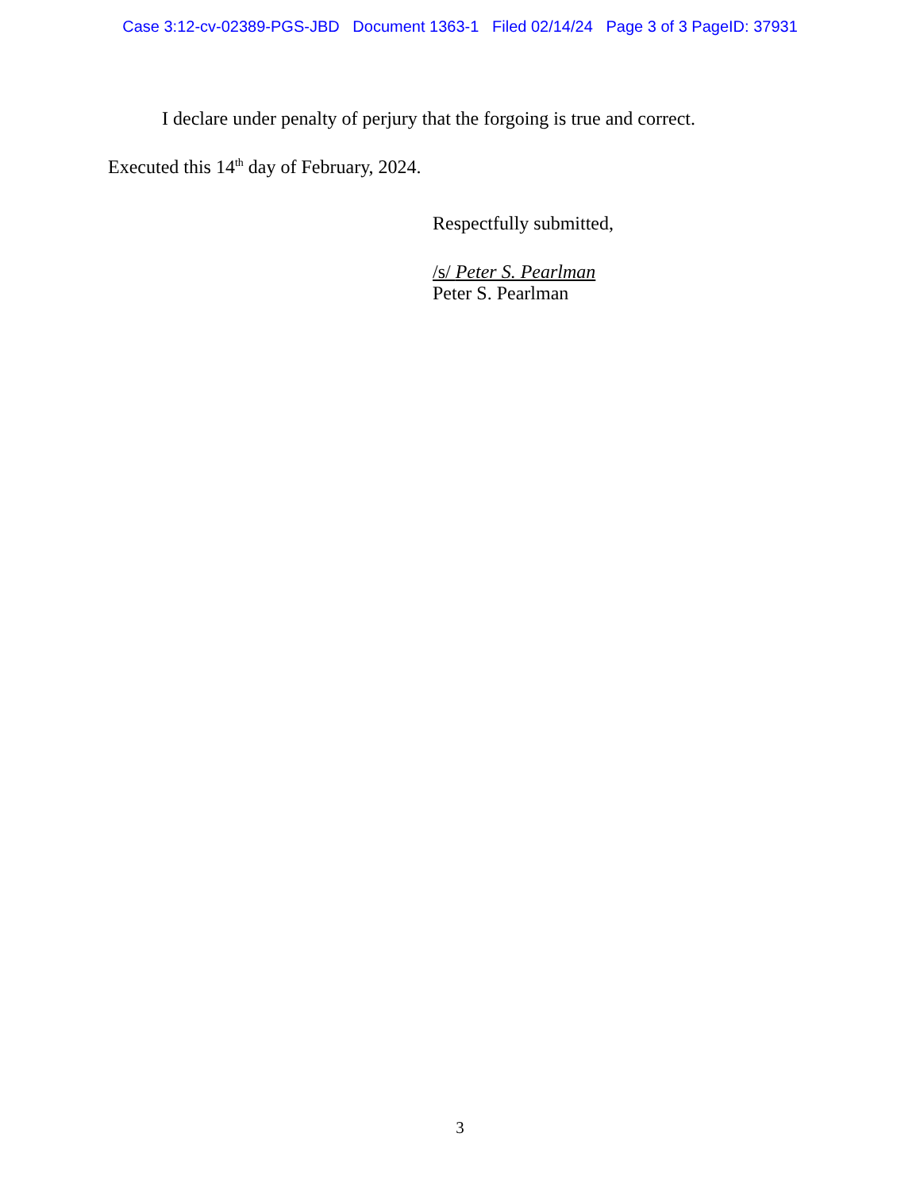Case 3:12-cv-02389-PGS-JBD Document 1363-1 Filed 02/14/24 Page 3 of 3 PageID: 37931
I declare under penalty of perjury that the forgoing is true and correct.
Executed this 14<sup>th</sup> day of February, 2024.
Respectfully submitted,
/s/ Peter S. Pearlman
Peter S. Pearlman
3